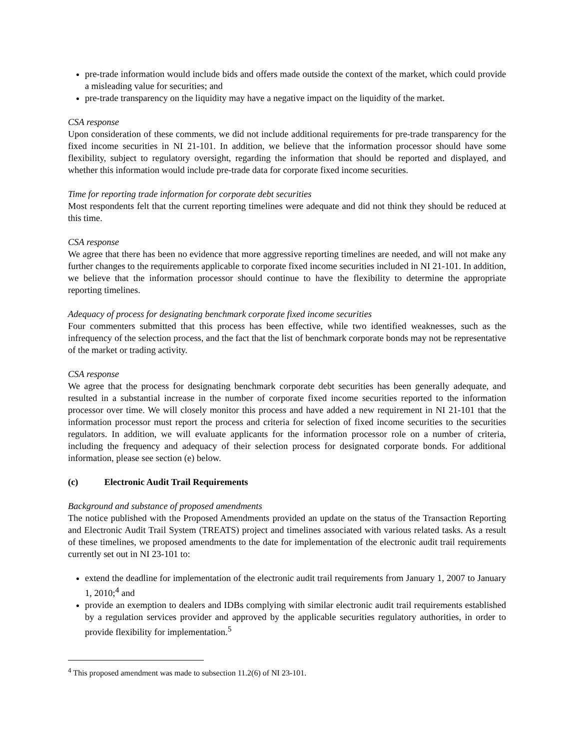pre-trade information would include bids and offers made outside the context of the market, which could provide a misleading value for securities; and
pre-trade transparency on the liquidity may have a negative impact on the liquidity of the market.
CSA response
Upon consideration of these comments, we did not include additional requirements for pre-trade transparency for the fixed income securities in NI 21-101. In addition, we believe that the information processor should have some flexibility, subject to regulatory oversight, regarding the information that should be reported and displayed, and whether this information would include pre-trade data for corporate fixed income securities.
Time for reporting trade information for corporate debt securities
Most respondents felt that the current reporting timelines were adequate and did not think they should be reduced at this time.
CSA response
We agree that there has been no evidence that more aggressive reporting timelines are needed, and will not make any further changes to the requirements applicable to corporate fixed income securities included in NI 21-101. In addition, we believe that the information processor should continue to have the flexibility to determine the appropriate reporting timelines.
Adequacy of process for designating benchmark corporate fixed income securities
Four commenters submitted that this process has been effective, while two identified weaknesses, such as the infrequency of the selection process, and the fact that the list of benchmark corporate bonds may not be representative of the market or trading activity.
CSA response
We agree that the process for designating benchmark corporate debt securities has been generally adequate, and resulted in a substantial increase in the number of corporate fixed income securities reported to the information processor over time. We will closely monitor this process and have added a new requirement in NI 21-101 that the information processor must report the process and criteria for selection of fixed income securities to the securities regulators. In addition, we will evaluate applicants for the information processor role on a number of criteria, including the frequency and adequacy of their selection process for designated corporate bonds. For additional information, please see section (e) below.
(c) Electronic Audit Trail Requirements
Background and substance of proposed amendments
The notice published with the Proposed Amendments provided an update on the status of the Transaction Reporting and Electronic Audit Trail System (TREATS) project and timelines associated with various related tasks. As a result of these timelines, we proposed amendments to the date for implementation of the electronic audit trail requirements currently set out in NI 23-101 to:
extend the deadline for implementation of the electronic audit trail requirements from January 1, 2007 to January 1, 2010;<sup>4</sup> and
provide an exemption to dealers and IDBs complying with similar electronic audit trail requirements established by a regulation services provider and approved by the applicable securities regulatory authorities, in order to provide flexibility for implementation.<sup>5</sup>
<sup>4</sup> This proposed amendment was made to subsection 11.2(6) of NI 23-101.